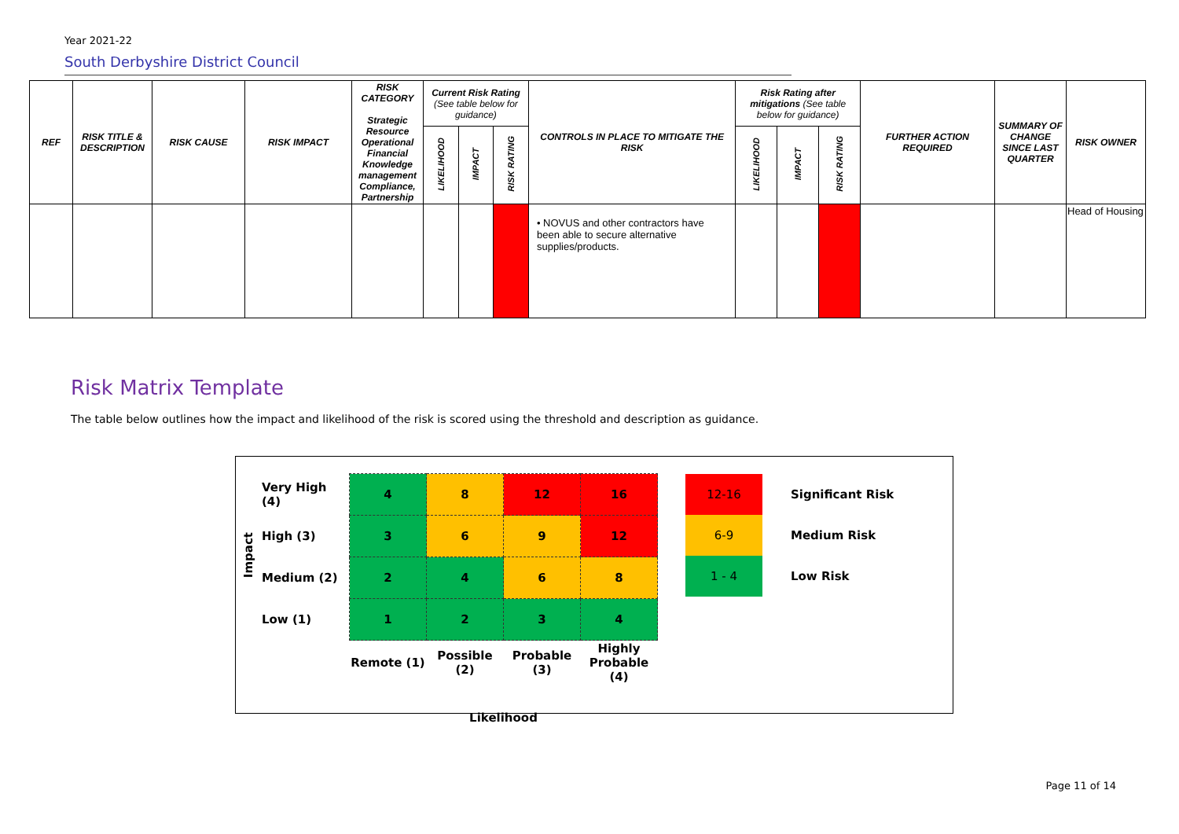Year 2021-22
South Derbyshire District Council
| REF | RISK TITLE & DESCRIPTION | RISK CAUSE | RISK IMPACT | RISK CATEGORY Strategic Resource Operational Financial Knowledge management Compliance, Partnership | Current Risk Rating (See table below for guidance) | | | CONTROLS IN PLACE TO MITIGATE THE RISK | Risk Rating after mitigations (See table below for guidance) | | | FURTHER ACTION REQUIRED | SUMMARY OF CHANGE SINCE LAST QUARTER | RISK OWNER |
| --- | --- | --- | --- | --- | --- | --- | --- | --- | --- | --- | --- | --- | --- | --- |
| | | | | | LIKELIHOOD | IMPACT | RISK RATING | | LIKELIHOOD | IMPACT | RISK RATING | | | |
| | | | | | | | | • NOVUS and other contractors have been able to secure alternative supplies/products. | | | | | | Head of Housing |
Risk Matrix Template
The table below outlines how the impact and likelihood of the risk is scored using the threshold and description as guidance.
| Impact | Very High (4) | 4 | 8 | 12 | 16 |
| | High (3) | 3 | 6 | 9 | 12 |
| | Medium (2) | 2 | 4 | 6 | 8 |
| | Low (1) | 1 | 2 | 3 | 4 |
| | | Remote (1) | Possible (2) | Probable (3) | Highly Probable (4) |
| | | Likelihood | | | |
| 12-16 | Significant Risk |
| 6-9 | Medium Risk |
| 1 - 4 | Low Risk |
Page 11 of 14